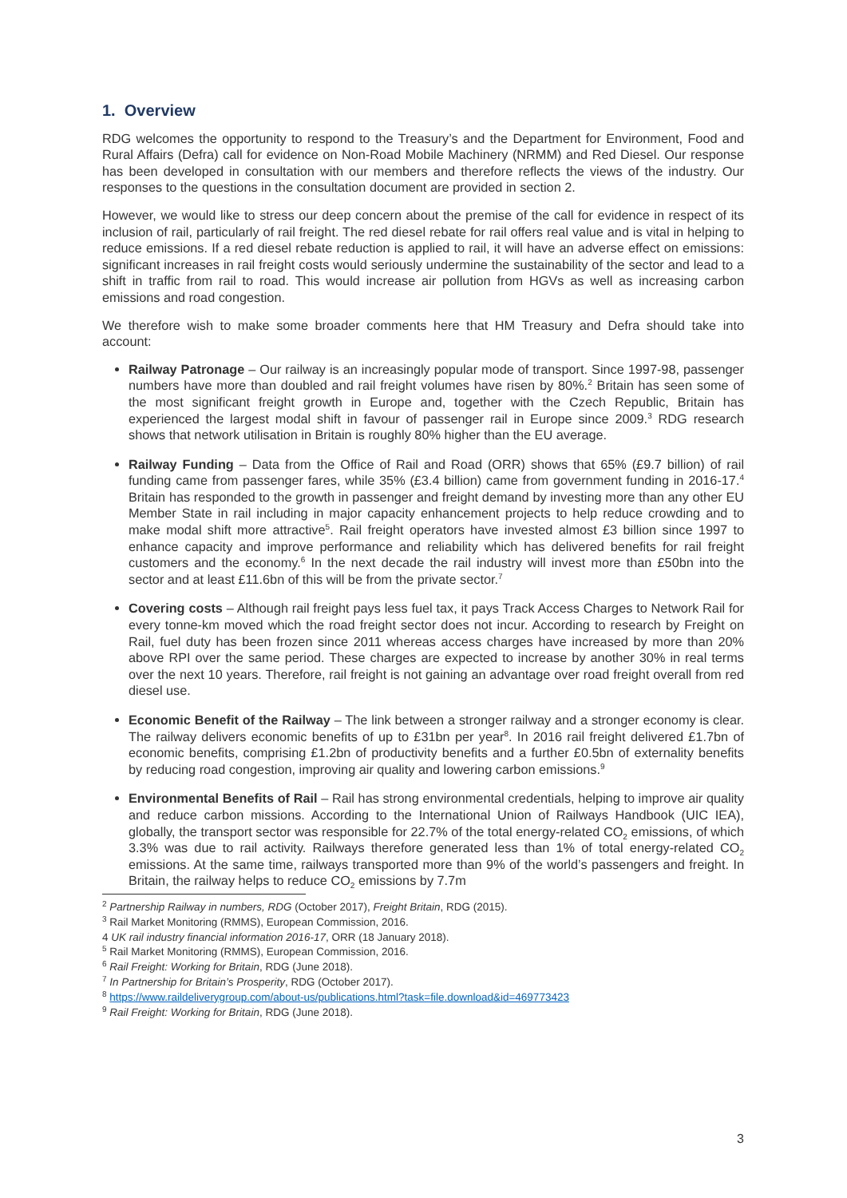1. Overview
RDG welcomes the opportunity to respond to the Treasury’s and the Department for Environment, Food and Rural Affairs (Defra) call for evidence on Non-Road Mobile Machinery (NRMM) and Red Diesel. Our response has been developed in consultation with our members and therefore reflects the views of the industry. Our responses to the questions in the consultation document are provided in section 2.
However, we would like to stress our deep concern about the premise of the call for evidence in respect of its inclusion of rail, particularly of rail freight. The red diesel rebate for rail offers real value and is vital in helping to reduce emissions. If a red diesel rebate reduction is applied to rail, it will have an adverse effect on emissions: significant increases in rail freight costs would seriously undermine the sustainability of the sector and lead to a shift in traffic from rail to road. This would increase air pollution from HGVs as well as increasing carbon emissions and road congestion.
We therefore wish to make some broader comments here that HM Treasury and Defra should take into account:
Railway Patronage – Our railway is an increasingly popular mode of transport. Since 1997-98, passenger numbers have more than doubled and rail freight volumes have risen by 80%.<sup>2</sup> Britain has seen some of the most significant freight growth in Europe and, together with the Czech Republic, Britain has experienced the largest modal shift in favour of passenger rail in Europe since 2009.<sup>3</sup> RDG research shows that network utilisation in Britain is roughly 80% higher than the EU average.
Railway Funding – Data from the Office of Rail and Road (ORR) shows that 65% (£9.7 billion) of rail funding came from passenger fares, while 35% (£3.4 billion) came from government funding in 2016-17.<sup>4</sup> Britain has responded to the growth in passenger and freight demand by investing more than any other EU Member State in rail including in major capacity enhancement projects to help reduce crowding and to make modal shift more attractive<sup>5</sup>. Rail freight operators have invested almost £3 billion since 1997 to enhance capacity and improve performance and reliability which has delivered benefits for rail freight customers and the economy.<sup>6</sup> In the next decade the rail industry will invest more than £50bn into the sector and at least £11.6bn of this will be from the private sector.<sup>7</sup>
Covering costs – Although rail freight pays less fuel tax, it pays Track Access Charges to Network Rail for every tonne-km moved which the road freight sector does not incur. According to research by Freight on Rail, fuel duty has been frozen since 2011 whereas access charges have increased by more than 20% above RPI over the same period. These charges are expected to increase by another 30% in real terms over the next 10 years. Therefore, rail freight is not gaining an advantage over road freight overall from red diesel use.
Economic Benefit of the Railway – The link between a stronger railway and a stronger economy is clear. The railway delivers economic benefits of up to £31bn per year<sup>8</sup>. In 2016 rail freight delivered £1.7bn of economic benefits, comprising £1.2bn of productivity benefits and a further £0.5bn of externality benefits by reducing road congestion, improving air quality and lowering carbon emissions.<sup>9</sup>
Environmental Benefits of Rail – Rail has strong environmental credentials, helping to improve air quality and reduce carbon missions. According to the International Union of Railways Handbook (UIC IEA), globally, the transport sector was responsible for 22.7% of the total energy-related CO<sub>2</sub> emissions, of which 3.3% was due to rail activity. Railways therefore generated less than 1% of total energy-related CO<sub>2</sub> emissions. At the same time, railways transported more than 9% of the world’s passengers and freight. In Britain, the railway helps to reduce CO<sub>2</sub> emissions by 7.7m
<sup>2</sup> Partnership Railway in numbers, RDG (October 2017), Freight Britain, RDG (2015).
<sup>3</sup> Rail Market Monitoring (RMMS), European Commission, 2016.
4 UK rail industry financial information 2016-17, ORR (18 January 2018).
<sup>5</sup> Rail Market Monitoring (RMMS), European Commission, 2016.
<sup>6</sup> Rail Freight: Working for Britain, RDG (June 2018).
<sup>7</sup> In Partnership for Britain’s Prosperity, RDG (October 2017).
<sup>8</sup> https://www.raildeliverygroup.com/about-us/publications.html?task=file.download&id=469773423
<sup>9</sup> Rail Freight: Working for Britain, RDG (June 2018).
3